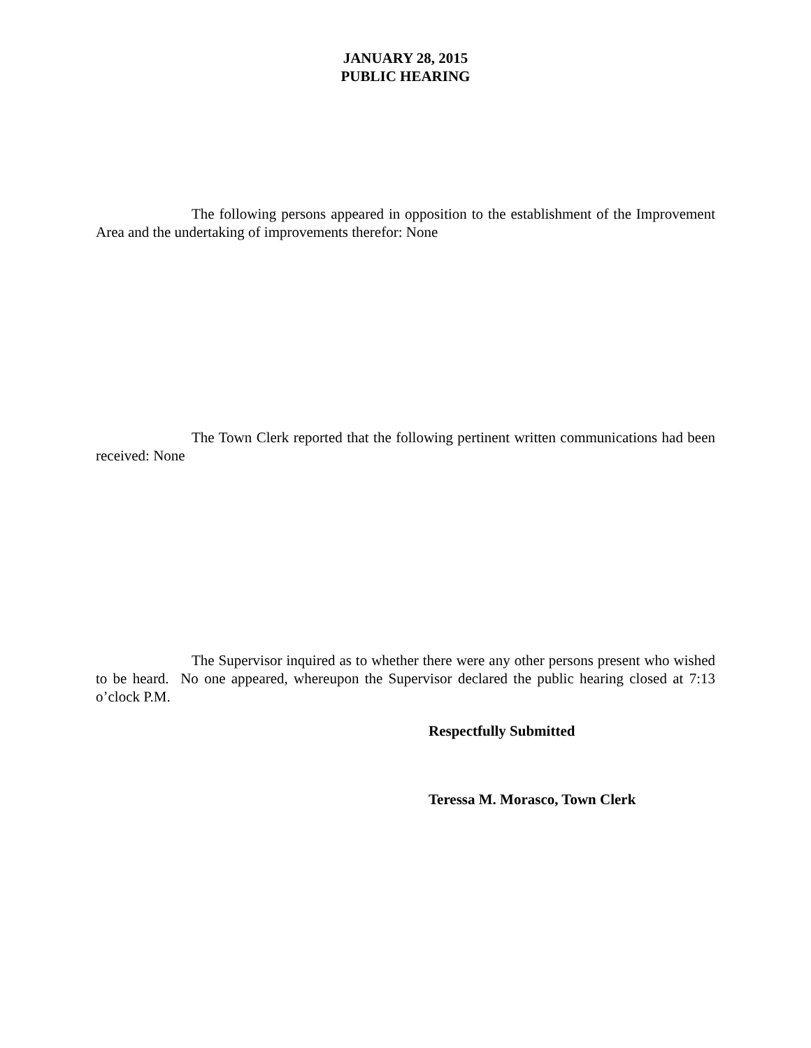JANUARY 28, 2015
PUBLIC HEARING
The following persons appeared in opposition to the establishment of the Improvement Area and the undertaking of improvements therefor: None
The Town Clerk reported that the following pertinent written communications had been received: None
The Supervisor inquired as to whether there were any other persons present who wished to be heard. No one appeared, whereupon the Supervisor declared the public hearing closed at 7:13 o’clock P.M.
Respectfully Submitted
Teressa M. Morasco, Town Clerk